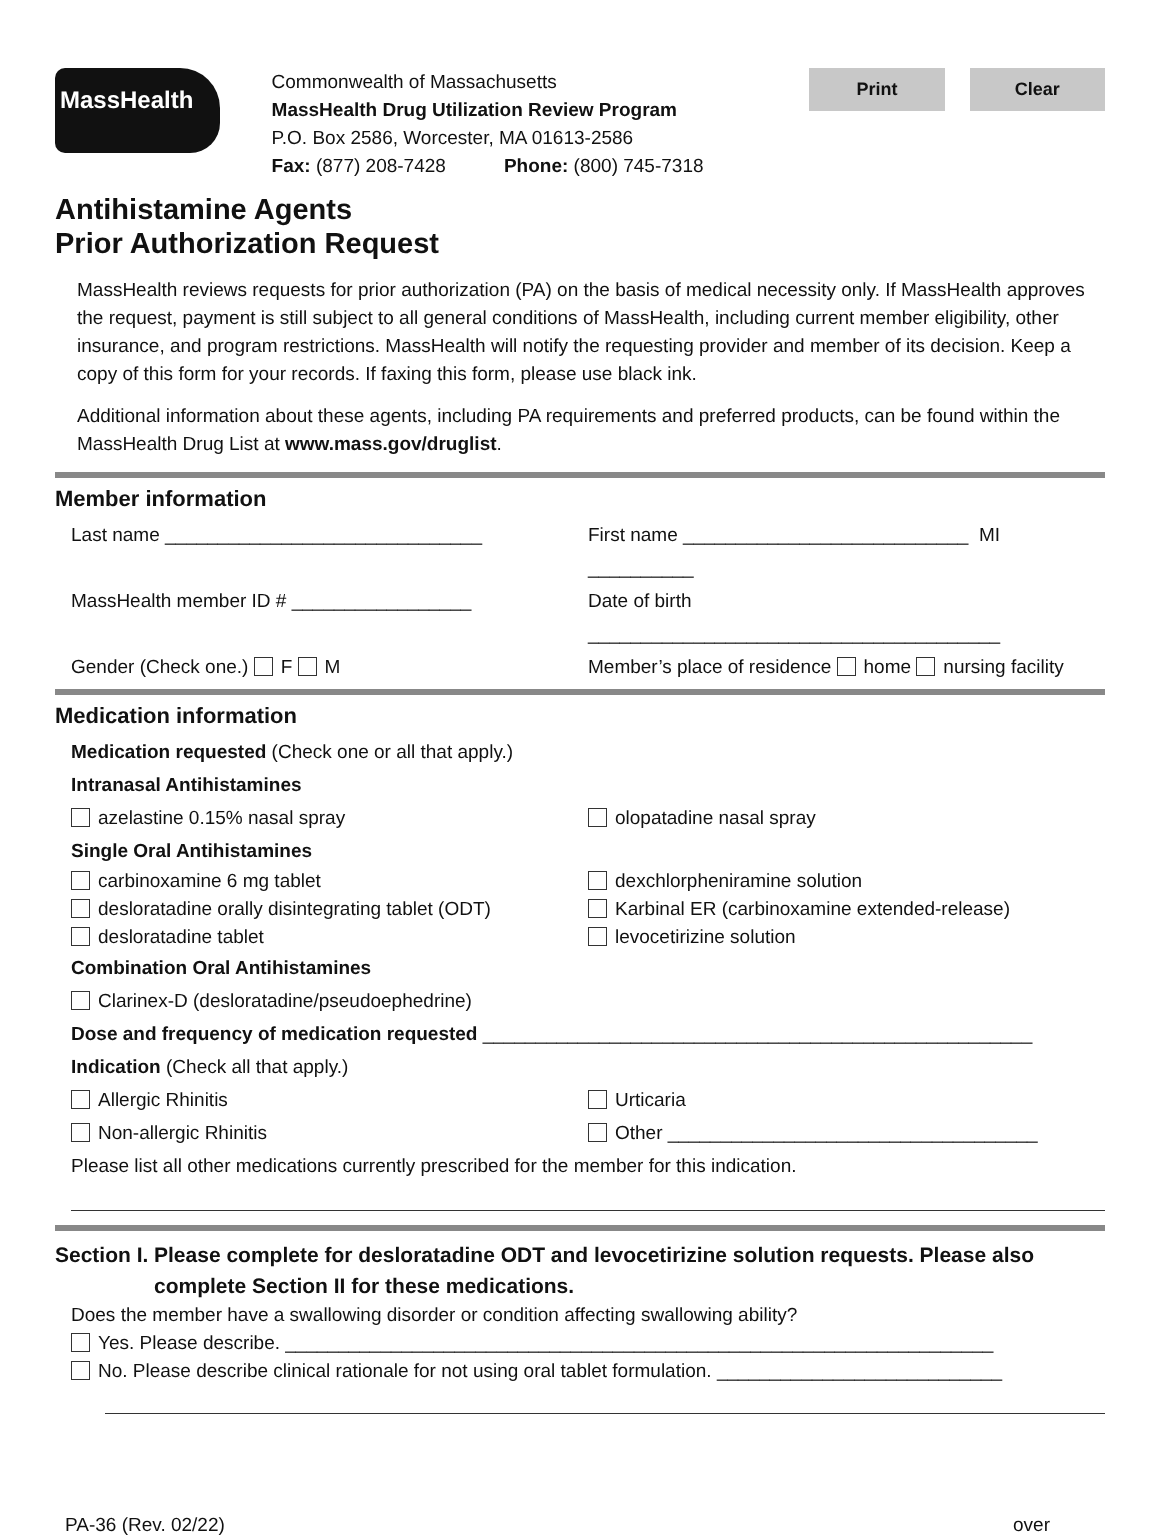MassHealth
Commonwealth of Massachusetts
MassHealth Drug Utilization Review Program
P.O. Box 2586, Worcester, MA 01613-2586
Fax: (877) 208-7428 Phone: (800) 745-7318
Print Clear
Antihistamine Agents
Prior Authorization Request
MassHealth reviews requests for prior authorization (PA) on the basis of medical necessity only. If MassHealth approves the request, payment is still subject to all general conditions of MassHealth, including current member eligibility, other insurance, and program restrictions. MassHealth will notify the requesting provider and member of its decision. Keep a copy of this form for your records. If faxing this form, please use black ink.
Additional information about these agents, including PA requirements and preferred products, can be found within the MassHealth Drug List at www.mass.gov/druglist.
Member information
Last name ______________________________
First name ___________________________ MI __________
MassHealth member ID # _________________
Date of birth _______________________________________
Gender (Check one.) F M Member’s place of residence home nursing facility
Medication information
Medication requested (Check one or all that apply.)
Intranasal Antihistamines
azelastine 0.15% nasal spray olopatadine nasal spray
Single Oral Antihistamines
carbinoxamine 6 mg tablet
desloratadine orally disintegrating tablet (ODT)
desloratadine tablet
dexchlorpheniramine solution
Karbinal ER (carbinoxamine extended-release)
levocetirizine solution
Combination Oral Antihistamines
Clarinex-D (desloratadine/pseudoephedrine)
Dose and frequency of medication requested ____________________________________________________
Indication (Check all that apply.)
Allergic Rhinitis Urticaria
Non-allergic Rhinitis Other ___________________________________
Please list all other medications currently prescribed for the member for this indication.
Section I. Please complete for desloratadine ODT and levocetirizine solution requests. Please also complete Section II for these medications.
Does the member have a swallowing disorder or condition affecting swallowing ability?
Yes. Please describe. ___________________________________________________________________
No. Please describe clinical rationale for not using oral tablet formulation. ___________________________
PA-36 (Rev. 02/22) over